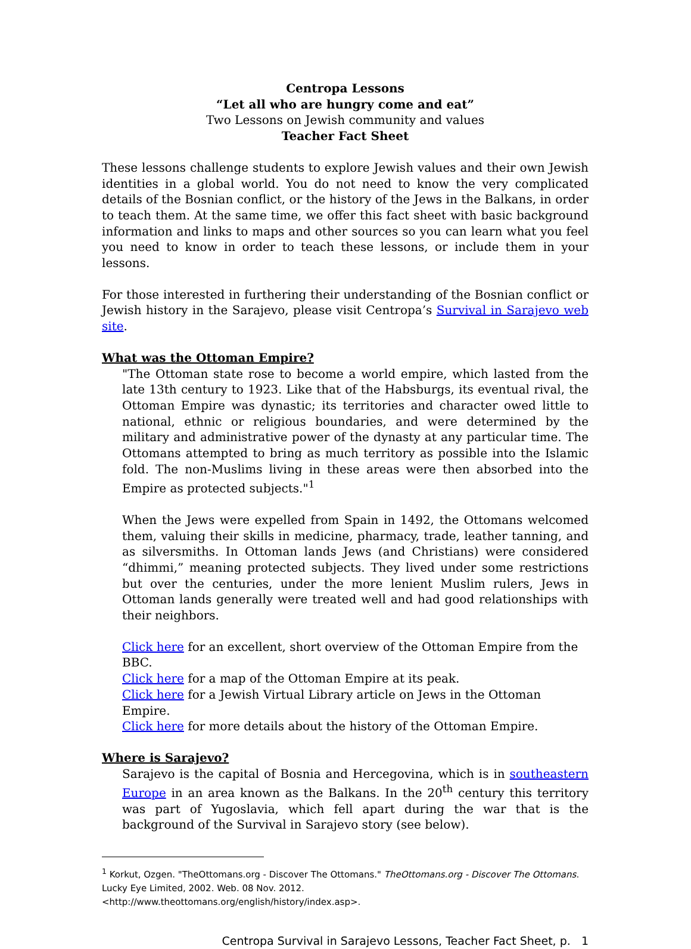Centropa Lessons
“Let all who are hungry come and eat”
Two Lessons on Jewish community and values
Teacher Fact Sheet
These lessons challenge students to explore Jewish values and their own Jewish identities in a global world. You do not need to know the very complicated details of the Bosnian conflict, or the history of the Jews in the Balkans, in order to teach them. At the same time, we offer this fact sheet with basic background information and links to maps and other sources so you can learn what you feel you need to know in order to teach these lessons, or include them in your lessons.
For those interested in furthering their understanding of the Bosnian conflict or Jewish history in the Sarajevo, please visit Centropa’s Survival in Sarajevo web site.
What was the Ottoman Empire?
"The Ottoman state rose to become a world empire, which lasted from the late 13th century to 1923. Like that of the Habsburgs, its eventual rival, the Ottoman Empire was dynastic; its territories and character owed little to national, ethnic or religious boundaries, and were determined by the military and administrative power of the dynasty at any particular time. The Ottomans attempted to bring as much territory as possible into the Islamic fold. The non-Muslims living in these areas were then absorbed into the Empire as protected subjects."<sup>1</sup>
When the Jews were expelled from Spain in 1492, the Ottomans welcomed them, valuing their skills in medicine, pharmacy, trade, leather tanning, and as silversmiths. In Ottoman lands Jews (and Christians) were considered “dhimmi,” meaning protected subjects. They lived under some restrictions but over the centuries, under the more lenient Muslim rulers, Jews in Ottoman lands generally were treated well and had good relationships with their neighbors.
Click here for an excellent, short overview of the Ottoman Empire from the BBC.
Click here for a map of the Ottoman Empire at its peak.
Click here for a Jewish Virtual Library article on Jews in the Ottoman Empire.
Click here for more details about the history of the Ottoman Empire.
Where is Sarajevo?
Sarajevo is the capital of Bosnia and Hercegovina, which is in southeastern Europe in an area known as the Balkans. In the 20<sup>th</sup> century this territory was part of Yugoslavia, which fell apart during the war that is the background of the Survival in Sarajevo story (see below).
<sup>1</sup> Korkut, Ozgen. "TheOttomans.org - Discover The Ottomans." TheOttomans.org - Discover The Ottomans. Lucky Eye Limited, 2002. Web. 08 Nov. 2012.
<http://www.theottomans.org/english/history/index.asp>.
Centropa Survival in Sarajevo Lessons, Teacher Fact Sheet, p. 1